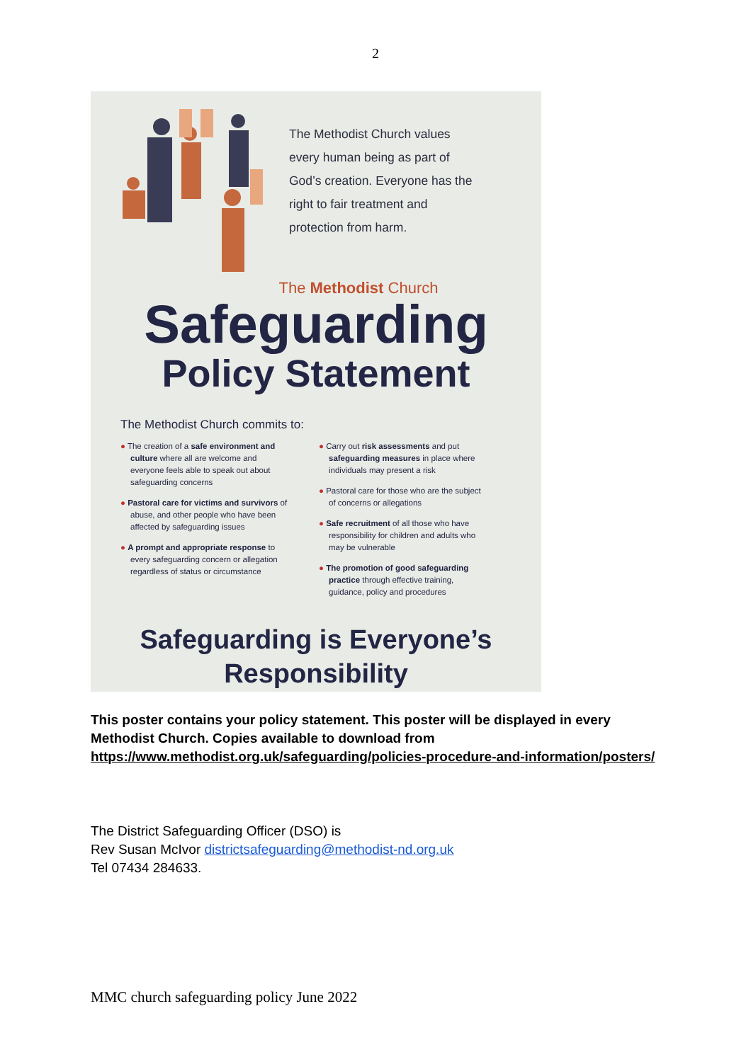2
The Methodist Church values every human being as part of God’s creation. Everyone has the right to fair treatment and protection from harm.
The Methodist Church
Safeguarding
Policy Statement
The Methodist Church commits to:
● The creation of a safe environment and culture where all are welcome and everyone feels able to speak out about safeguarding concerns
● Pastoral care for victims and survivors of abuse, and other people who have been affected by safeguarding issues
● A prompt and appropriate response to every safeguarding concern or allegation regardless of status or circumstance
● Carry out risk assessments and put safeguarding measures in place where individuals may present a risk
● Pastoral care for those who are the subject of concerns or allegations
● Safe recruitment of all those who have responsibility for children and adults who may be vulnerable
● The promotion of good safeguarding practice through effective training, guidance, policy and procedures
Safeguarding is Everyone’s
Responsibility
This poster contains your policy statement. This poster will be displayed in every Methodist Church. Copies available to download from https://www.methodist.org.uk/safeguarding/policies-procedure-and-information/posters/
The District Safeguarding Officer (DSO) is
Rev Susan McIvor districtsafeguarding@methodist-nd.org.uk
Tel 07434 284633.
MMC church safeguarding policy June 2022